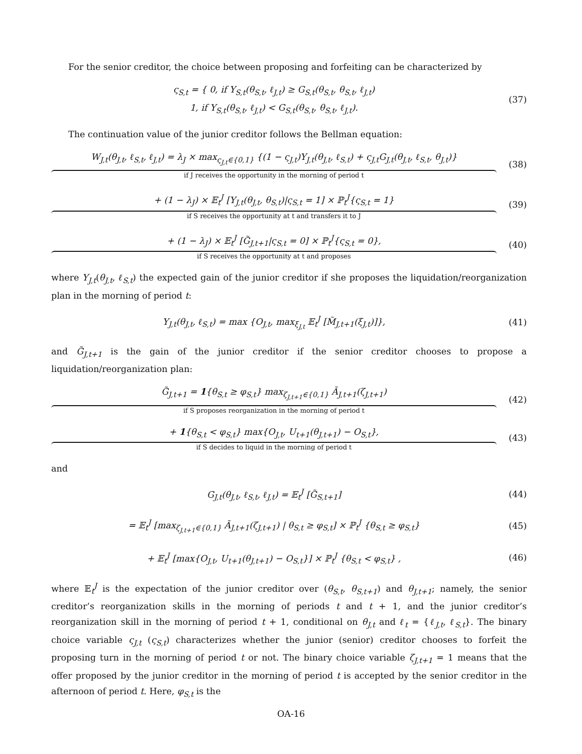For the senior creditor, the choice between proposing and forfeiting can be characterized by
ς<sub>S,t</sub> = { 0, if Y<sub>S,t</sub>(θ<sub>S,t</sub>, ℓ<sub>J,t</sub>) ≥ G<sub>S,t</sub>(θ<sub>S,t</sub>, θ<sub>S,t</sub>, ℓ<sub>J,t</sub>)
1, if Y<sub>S,t</sub>(θ<sub>S,t</sub>, ℓ<sub>J,t</sub>) < G<sub>S,t</sub>(θ<sub>S,t</sub>, θ<sub>S,t</sub>, ℓ<sub>J,t</sub>).
(37)
The continuation value of the junior creditor follows the Bellman equation:
W<sub>J,t</sub>(θ<sub>J,t</sub>, ℓ<sub>S,t</sub>, ℓ<sub>J,t</sub>) = λ<sub>J</sub> × max<sub>ς<sub>J,t</sub>∈{0,1}</sub> {(1 − ς<sub>J,t</sub>)Y<sub>J,t</sub>(θ<sub>J,t</sub>, ℓ<sub>S,t</sub>) + ς<sub>J,t</sub>G<sub>J,t</sub>(θ<sub>J,t</sub>, ℓ<sub>S,t</sub>, θ<sub>J,t</sub>)}
if J receives the opportunity in the morning of period t
(38)
+ (1 − λ<sub>J</sub>) × 𝔼<sub>t</sub><sup>J</sup> [Y<sub>J,t</sub>(θ<sub>J,t</sub>, θ<sub>S,t</sub>)|ς<sub>S,t</sub> = 1] × ℙ<sub>t</sub><sup>J</sup>{ς<sub>S,t</sub> = 1}
if S receives the opportunity at t and transfers it to J
(39)
+ (1 − λ<sub>J</sub>) × 𝔼<sub>t</sub><sup>J</sup> [G̃<sub>J,t+1</sub>|ς<sub>S,t</sub> = 0] × ℙ<sub>t</sub><sup>J</sup>{ς<sub>S,t</sub> = 0},
if S receives the opportunity at t and proposes
(40)
where Y<sub>J,t</sub>(θ<sub>J,t</sub>, ℓ<sub>S,t</sub>) the expected gain of the junior creditor if she proposes the liquidation/reorganization plan in the morning of period t:
Y<sub>J,t</sub>(θ<sub>J,t</sub>, ℓ<sub>S,t</sub>) = max {O<sub>J,t</sub>, max<sub>ξ<sub>J,t</sub></sub> 𝔼<sub>t</sub><sup>J</sup> [M̃<sub>J,t+1</sub>(ξ<sub>J,t</sub>)]},
(41)
and G̃<sub>J,t+1</sub> is the gain of the junior creditor if the senior creditor chooses to propose a liquidation/reorganization plan:
G̃<sub>J,t+1</sub> = 1{θ<sub>S,t</sub> ≥ φ<sub>S,t</sub>} max<sub>ζ<sub>J,t+1</sub>∈{0,1}</sub> Ã<sub>J,t+1</sub>(ζ<sub>J,t+1</sub>)
if S proposes reorganization in the morning of period t
(42)
+ 1{θ<sub>S,t</sub> < φ<sub>S,t</sub>} max{O<sub>J,t</sub>, U<sub>t+1</sub>(θ<sub>J,t+1</sub>) − O<sub>S,t</sub>},
if S decides to liquid in the morning of period t
(43)
and
G<sub>J,t</sub>(θ<sub>J,t</sub>, ℓ<sub>S,t</sub>, ℓ<sub>J,t</sub>) = 𝔼<sub>t</sub><sup>J</sup> [G̃<sub>S,t+1</sub>]
(44)
= 𝔼<sub>t</sub><sup>J</sup> [max<sub>ζ<sub>J,t+1</sub>∈{0,1}</sub> Ã<sub>J,t+1</sub>(ζ<sub>J,t+1</sub>) | θ<sub>S,t</sub> ≥ φ<sub>S,t</sub>] × ℙ<sub>t</sub><sup>J</sup> {θ<sub>S,t</sub> ≥ φ<sub>S,t</sub>}
(45)
+ 𝔼<sub>t</sub><sup>J</sup> [max{O<sub>J,t</sub>, U<sub>t+1</sub>(θ<sub>J,t+1</sub>) − O<sub>S,t</sub>}] × ℙ<sub>t</sub><sup>J</sup> {θ<sub>S,t</sub> < φ<sub>S,t</sub>} ,
(46)
where 𝔼<sub>t</sub><sup>J</sup> is the expectation of the junior creditor over (θ<sub>S,t</sub>, θ<sub>S,t+1</sub>) and θ<sub>J,t+1</sub>; namely, the senior creditor’s reorganization skills in the morning of periods t and t + 1, and the junior creditor’s reorganization skill in the morning of period t + 1, conditional on θ<sub>J,t</sub> and ℓ<sub>t</sub> = {ℓ<sub>J,t</sub>, ℓ<sub>S,t</sub>}. The binary choice variable ς<sub>J,t</sub> (ς<sub>S,t</sub>) characterizes whether the junior (senior) creditor chooses to forfeit the proposing turn in the morning of period t or not. The binary choice variable ζ<sub>J,t+1</sub> = 1 means that the offer proposed by the junior creditor in the morning of period t is accepted by the senior creditor in the afternoon of period t. Here, φ<sub>S,t</sub> is the
OA-16